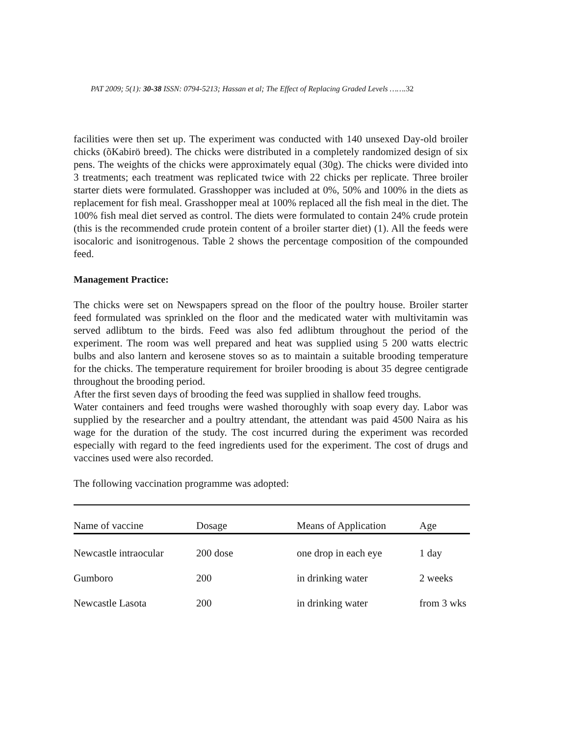PAT 2009; 5(1): 30-38 ISSN: 0794-5213; Hassan et al; The Effect of Replacing Graded Levels …….32
facilities were then set up. The experiment was conducted with 140 unsexed Day-old broiler chicks (õKabirö breed). The chicks were distributed in a completely randomized design of six pens. The weights of the chicks were approximately equal (30g). The chicks were divided into 3 treatments; each treatment was replicated twice with 22 chicks per replicate. Three broiler starter diets were formulated. Grasshopper was included at 0%, 50% and 100% in the diets as replacement for fish meal. Grasshopper meal at 100% replaced all the fish meal in the diet. The 100% fish meal diet served as control. The diets were formulated to contain 24% crude protein (this is the recommended crude protein content of a broiler starter diet) (1). All the feeds were isocaloric and isonitrogenous. Table 2 shows the percentage composition of the compounded feed.
Management Practice:
The chicks were set on Newspapers spread on the floor of the poultry house. Broiler starter feed formulated was sprinkled on the floor and the medicated water with multivitamin was served adlibtum to the birds. Feed was also fed adlibtum throughout the period of the experiment. The room was well prepared and heat was supplied using 5 200 watts electric bulbs and also lantern and kerosene stoves so as to maintain a suitable brooding temperature for the chicks. The temperature requirement for broiler brooding is about 35 degree centigrade throughout the brooding period.
After the first seven days of brooding the feed was supplied in shallow feed troughs.
Water containers and feed troughs were washed thoroughly with soap every day. Labor was supplied by the researcher and a poultry attendant, the attendant was paid 4500 Naira as his wage for the duration of the study. The cost incurred during the experiment was recorded especially with regard to the feed ingredients used for the experiment. The cost of drugs and vaccines used were also recorded.
The following vaccination programme was adopted:
| Name of vaccine | Dosage | Means of Application | Age |
| --- | --- | --- | --- |
| Newcastle intraocular | 200 dose | one drop in each eye | 1 day |
| Gumboro | 200 | in drinking water | 2 weeks |
| Newcastle Lasota | 200 | in drinking water | from 3 wks |